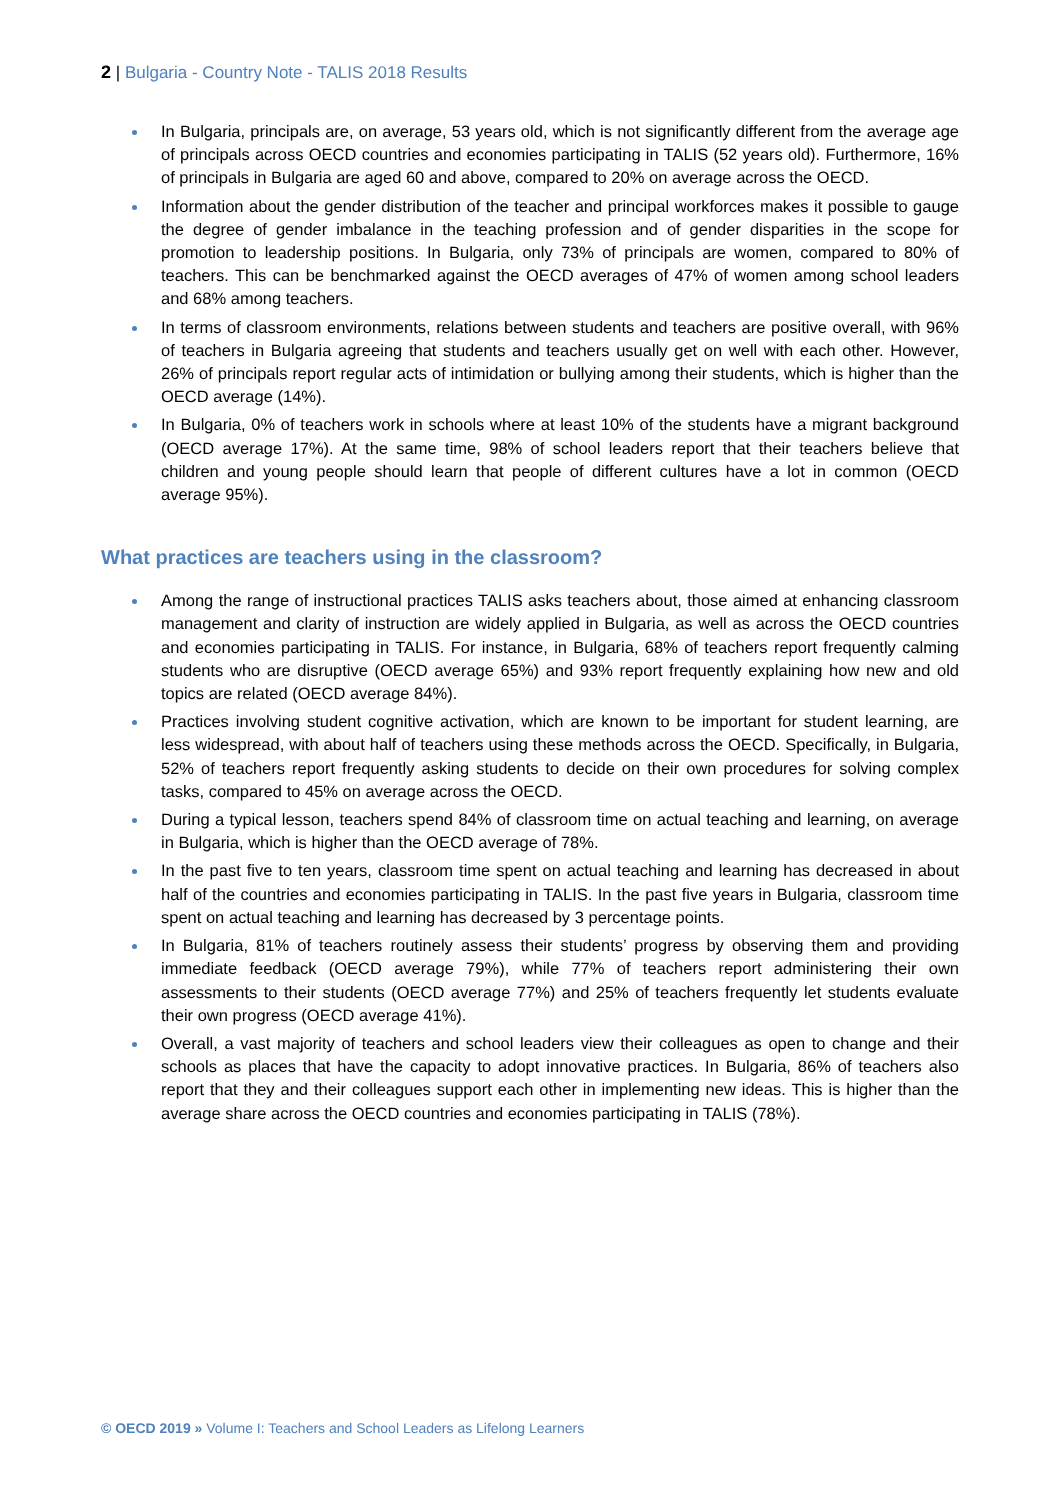2 | Bulgaria - Country Note - TALIS 2018 Results
In Bulgaria, principals are, on average, 53 years old, which is not significantly different from the average age of principals across OECD countries and economies participating in TALIS (52 years old). Furthermore, 16% of principals in Bulgaria are aged 60 and above, compared to 20% on average across the OECD.
Information about the gender distribution of the teacher and principal workforces makes it possible to gauge the degree of gender imbalance in the teaching profession and of gender disparities in the scope for promotion to leadership positions. In Bulgaria, only 73% of principals are women, compared to 80% of teachers. This can be benchmarked against the OECD averages of 47% of women among school leaders and 68% among teachers.
In terms of classroom environments, relations between students and teachers are positive overall, with 96% of teachers in Bulgaria agreeing that students and teachers usually get on well with each other. However, 26% of principals report regular acts of intimidation or bullying among their students, which is higher than the OECD average (14%).
In Bulgaria, 0% of teachers work in schools where at least 10% of the students have a migrant background (OECD average 17%). At the same time, 98% of school leaders report that their teachers believe that children and young people should learn that people of different cultures have a lot in common (OECD average 95%).
What practices are teachers using in the classroom?
Among the range of instructional practices TALIS asks teachers about, those aimed at enhancing classroom management and clarity of instruction are widely applied in Bulgaria, as well as across the OECD countries and economies participating in TALIS. For instance, in Bulgaria, 68% of teachers report frequently calming students who are disruptive (OECD average 65%) and 93% report frequently explaining how new and old topics are related (OECD average 84%).
Practices involving student cognitive activation, which are known to be important for student learning, are less widespread, with about half of teachers using these methods across the OECD. Specifically, in Bulgaria, 52% of teachers report frequently asking students to decide on their own procedures for solving complex tasks, compared to 45% on average across the OECD.
During a typical lesson, teachers spend 84% of classroom time on actual teaching and learning, on average in Bulgaria, which is higher than the OECD average of 78%.
In the past five to ten years, classroom time spent on actual teaching and learning has decreased in about half of the countries and economies participating in TALIS. In the past five years in Bulgaria, classroom time spent on actual teaching and learning has decreased by 3 percentage points.
In Bulgaria, 81% of teachers routinely assess their students’ progress by observing them and providing immediate feedback (OECD average 79%), while 77% of teachers report administering their own assessments to their students (OECD average 77%) and 25% of teachers frequently let students evaluate their own progress (OECD average 41%).
Overall, a vast majority of teachers and school leaders view their colleagues as open to change and their schools as places that have the capacity to adopt innovative practices. In Bulgaria, 86% of teachers also report that they and their colleagues support each other in implementing new ideas. This is higher than the average share across the OECD countries and economies participating in TALIS (78%).
© OECD 2019 » Volume I: Teachers and School Leaders as Lifelong Learners